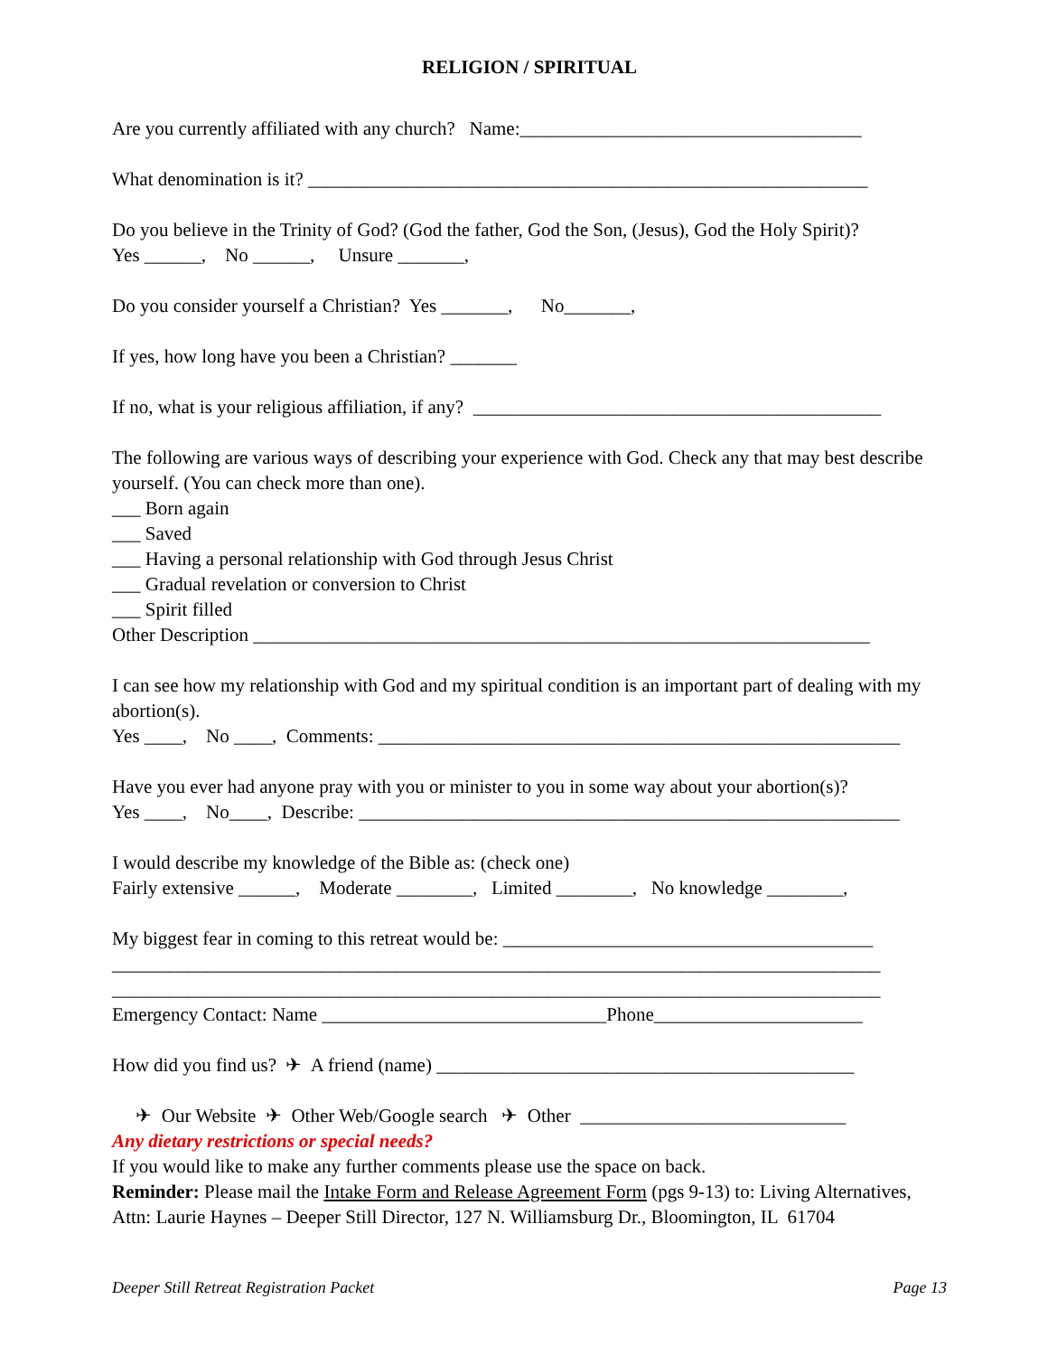RELIGION / SPIRITUAL
Are you currently affiliated with any church? Name:____________________________________
What denomination is it? ___________________________________________________________
Do you believe in the Trinity of God? (God the father, God the Son, (Jesus), God the Holy Spirit)? Yes ______, No ______, Unsure _______,
Do you consider yourself a Christian? Yes _______, No_______,
If yes, how long have you been a Christian? _______
If no, what is your religious affiliation, if any? ___________________________________________
The following are various ways of describing your experience with God. Check any that may best describe yourself. (You can check more than one). ___ Born again ___ Saved ___ Having a personal relationship with God through Jesus Christ ___ Gradual revelation or conversion to Christ ___ Spirit filled Other Description _________________________________________________________________
I can see how my relationship with God and my spiritual condition is an important part of dealing with my abortion(s). Yes ____, No ____, Comments: _______________________________________________________
Have you ever had anyone pray with you or minister to you in some way about your abortion(s)? Yes ____, No____, Describe: _________________________________________________________
I would describe my knowledge of the Bible as: (check one) Fairly extensive ______, Moderate ________, Limited ________, No knowledge ________,
My biggest fear in coming to this retreat would be: _______________________________________ _________________________________________________________________________________ _________________________________________________________________________________ Emergency Contact: Name ______________________________Phone______________________
How did you find us? ✈ A friend (name) ____________________________________________
✈ Our Website ✈ Other Web/Google search ✈ Other ____________________________
Any dietary restrictions or special needs?
If you would like to make any further comments please use the space on back.
Reminder: Please mail the Intake Form and Release Agreement Form (pgs 9-13) to: Living Alternatives, Attn: Laurie Haynes – Deeper Still Director, 127 N. Williamsburg Dr., Bloomington, IL 61704
Deeper Still Retreat Registration Packet Page 13